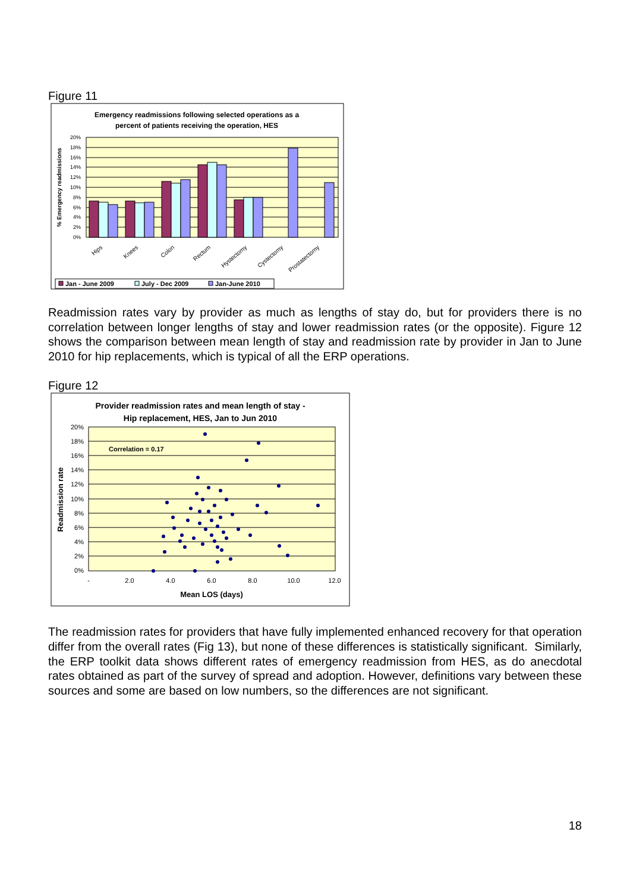Figure 11
Emergency readmissions following selected operations as a
percent of patients receiving the operation, HES
20%
18%
16%
14%
12%
10%
8%
6%
4%
2%
0%
% Emergency readmissions
Hips
Knees
Colon
Rectum
Hystectomy
Cystectomy
Prostatectomy
Jan - June 2009
July - Dec 2009
Jan-June 2010
Readmission rates vary by provider as much as lengths of stay do, but for providers there is no correlation between longer lengths of stay and lower readmission rates (or the opposite). Figure 12 shows the comparison between mean length of stay and readmission rate by provider in Jan to June 2010 for hip replacements, which is typical of all the ERP operations.
Figure 12
Provider readmission rates and mean length of stay -
Hip replacement, HES, Jan to Jun 2010
20%
18%
16%
14%
12%
10%
8%
6%
4%
2%
0%
-
2.0
4.0
6.0
8.0
10.0
12.0
Mean LOS (days)
Readmission rate
Correlation = 0.17
The readmission rates for providers that have fully implemented enhanced recovery for that operation differ from the overall rates (Fig 13), but none of these differences is statistically significant. Similarly, the ERP toolkit data shows different rates of emergency readmission from HES, as do anecdotal rates obtained as part of the survey of spread and adoption. However, definitions vary between these sources and some are based on low numbers, so the differences are not significant.
18